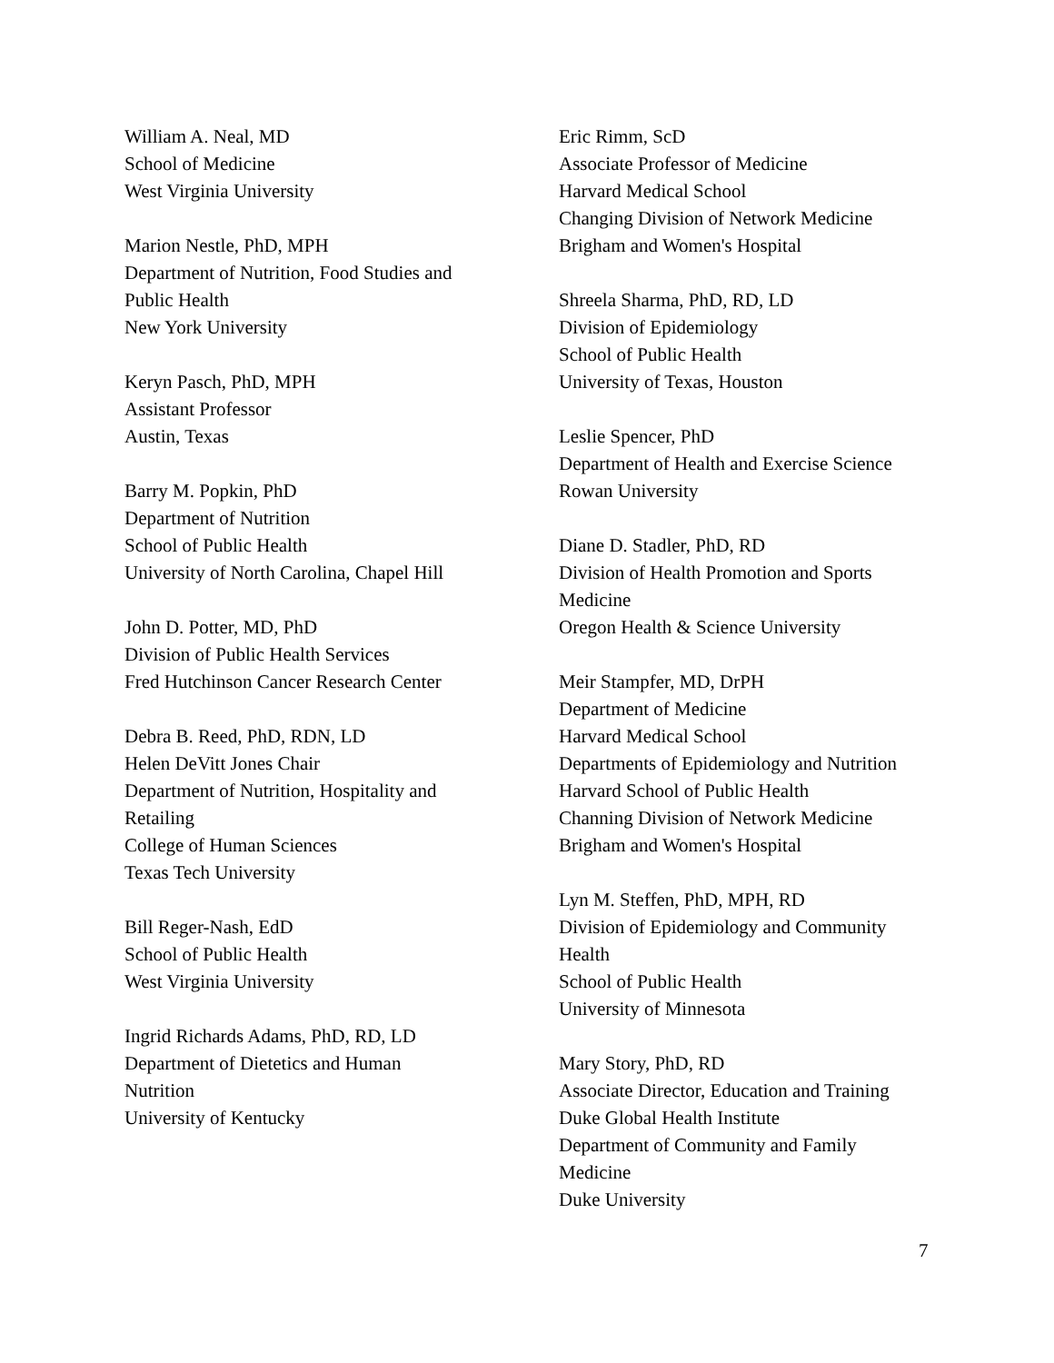William A. Neal, MD
School of Medicine
West Virginia University
Marion Nestle, PhD, MPH
Department of Nutrition, Food Studies and
Public Health
New York University
Keryn Pasch, PhD, MPH
Assistant Professor
Austin, Texas
Barry M. Popkin, PhD
Department of Nutrition
School of Public Health
University of North Carolina, Chapel Hill
John D. Potter, MD, PhD
Division of Public Health Services
Fred Hutchinson Cancer Research Center
Debra B. Reed, PhD, RDN, LD
Helen DeVitt Jones Chair
Department of Nutrition, Hospitality and
Retailing
College of Human Sciences
Texas Tech University
Bill Reger-Nash, EdD
School of Public Health
West Virginia University
Ingrid Richards Adams, PhD, RD, LD
Department of Dietetics and Human
Nutrition
University of Kentucky
Eric Rimm, ScD
Associate Professor of Medicine
Harvard Medical School
Changing Division of Network Medicine
Brigham and Women's Hospital
Shreela Sharma, PhD, RD, LD
Division of Epidemiology
School of Public Health
University of Texas, Houston
Leslie Spencer, PhD
Department of Health and Exercise Science
Rowan University
Diane D. Stadler, PhD, RD
Division of Health Promotion and Sports
Medicine
Oregon Health & Science University
Meir Stampfer, MD, DrPH
Department of Medicine
Harvard Medical School
Departments of Epidemiology and Nutrition
Harvard School of Public Health
Channing Division of Network Medicine
Brigham and Women's Hospital
Lyn M. Steffen, PhD, MPH, RD
Division of Epidemiology and Community
Health
School of Public Health
University of Minnesota
Mary Story, PhD, RD
Associate Director, Education and Training
Duke Global Health Institute
Department of Community and Family
Medicine
Duke University
7